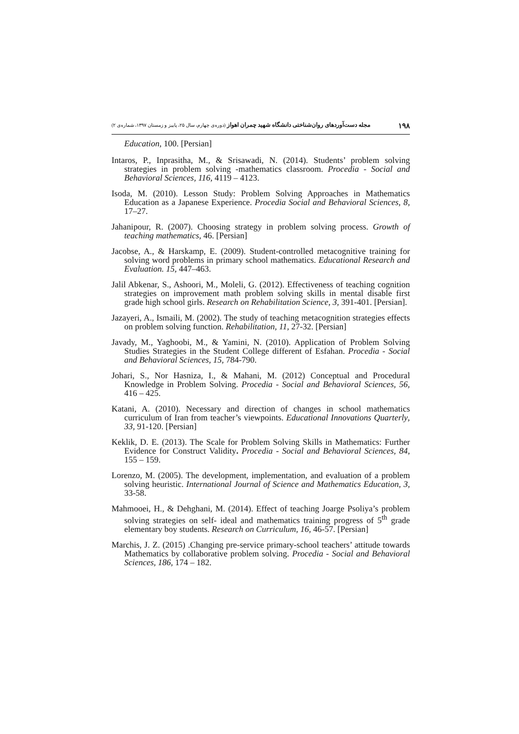۱۹۸ مجله دست‌آوردهای روان‌شناختی دانشگاه شهید چمران اهواز (دوره‌ی چهارم، سال ۲۵، پاییز و زمستان ۱۳۹۷، شماره‌ی ۲)
Education, 100. [Persian]
Intaros, P., Inprasitha, M., & Srisawadi, N. (2014). Students’ problem solving strategies in problem solving -mathematics classroom. Procedia - Social and Behavioral Sciences, 116, 4119 – 4123.
Isoda, M. (2010). Lesson Study: Problem Solving Approaches in Mathematics Education as a Japanese Experience. Procedia Social and Behavioral Sciences, 8, 17–27.
Jahanipour, R. (2007). Choosing strategy in problem solving process. Growth of teaching mathematics, 46. [Persian]
Jacobse, A., & Harskamp, E. (2009). Student-controlled metacognitive training for solving word problems in primary school mathematics. Educational Research and Evaluation. 15, 447–463.
Jalil Abkenar, S., Ashoori, M., Moleli, G. (2012). Effectiveness of teaching cognition strategies on improvement math problem solving skills in mental disable first grade high school girls. Research on Rehabilitation Science, 3, 391-401. [Persian].
Jazayeri, A., Ismaili, M. (2002). The study of teaching metacognition strategies effects on problem solving function. Rehabilitation, 11, 27-32. [Persian]
Javady, M., Yaghoobi, M., & Yamini, N. (2010). Application of Problem Solving Studies Strategies in the Student College different of Esfahan. Procedia - Social and Behavioral Sciences, 15, 784-790.
Johari, S., Nor Hasniza, I., & Mahani, M. (2012) Conceptual and Procedural Knowledge in Problem Solving. Procedia - Social and Behavioral Sciences, 56, 416 – 425.
Katani, A. (2010). Necessary and direction of changes in school mathematics curriculum of Iran from teacher’s viewpoints. Educational Innovations Quarterly, 33, 91-120. [Persian]
Keklik, D. E. (2013). The Scale for Problem Solving Skills in Mathematics: Further Evidence for Construct Validity. Procedia - Social and Behavioral Sciences, 84, 155 – 159.
Lorenzo, M. (2005). The development, implementation, and evaluation of a problem solving heuristic. International Journal of Science and Mathematics Education, 3, 33-58.
Mahmooei, H., & Dehghani, M. (2014). Effect of teaching Joarge Psoliya’s problem solving strategies on self- ideal and mathematics training progress of 5<sup>th</sup> grade elementary boy students. Research on Curriculum, 16, 46-57. [Persian]
Marchis, J. Z. (2015) .Changing pre-service primary-school teachers’ attitude towards Mathematics by collaborative problem solving. Procedia - Social and Behavioral Sciences, 186, 174 – 182.